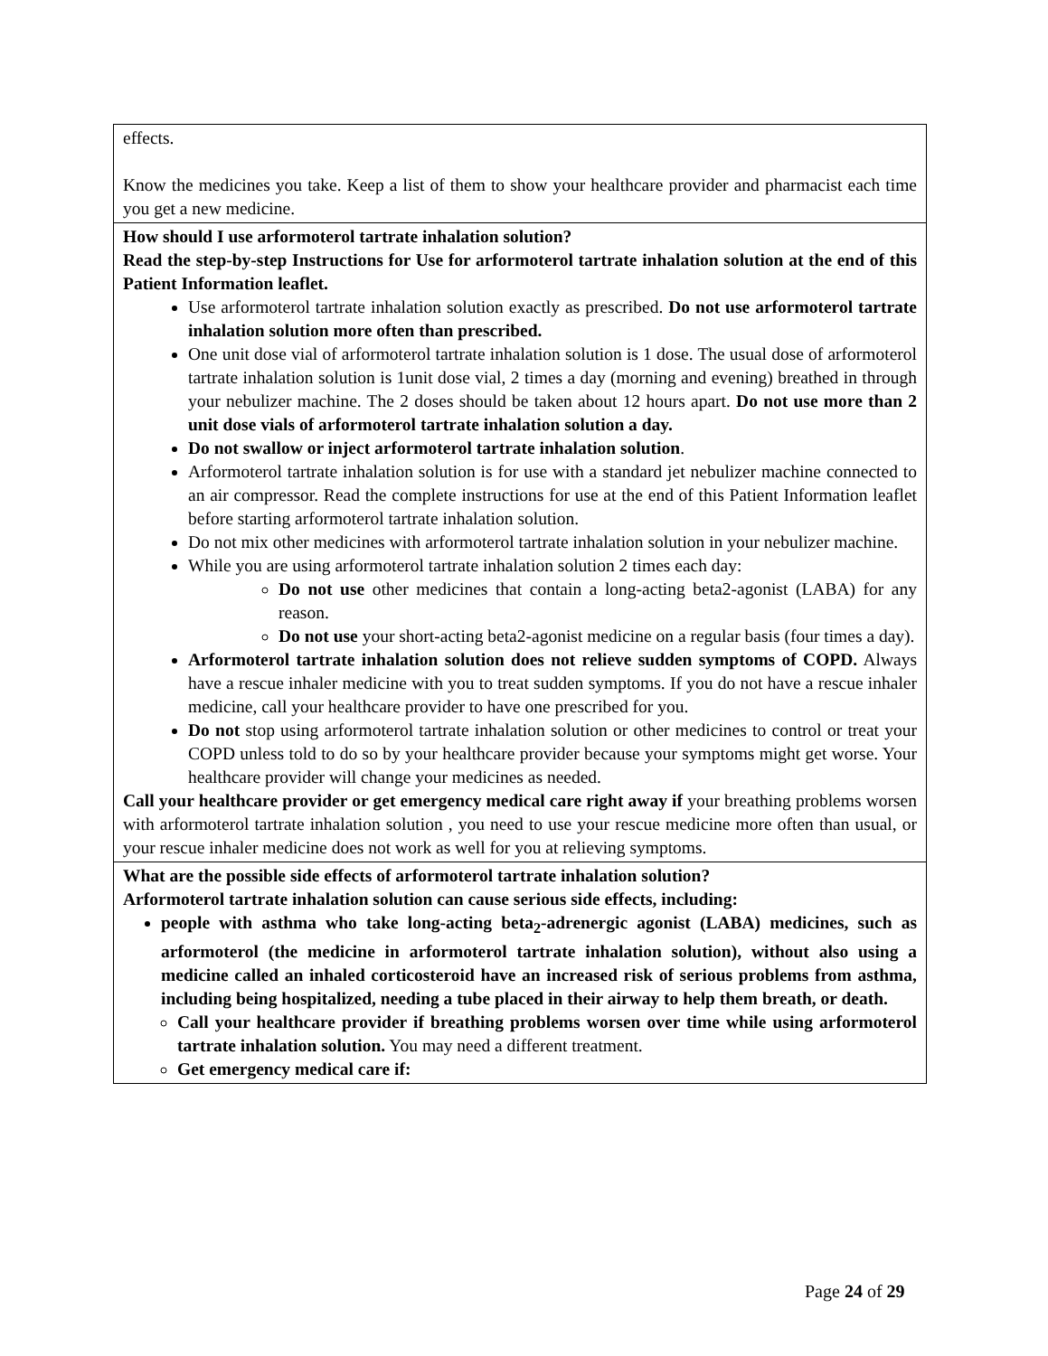| effects. Know the medicines you take. Keep a list of them to show your healthcare provider and pharmacist each time you get a new medicine. |
| How should I use arformoterol tartrate inhalation solution? Read the step-by-step Instructions for Use for arformoterol tartrate inhalation solution at the end of this Patient Information leaflet. Use arformoterol tartrate inhalation solution exactly as prescribed. Do not use arformoterol tartrate inhalation solution more often than prescribed. One unit dose vial of arformoterol tartrate inhalation solution is 1 dose. The usual dose of arformoterol tartrate inhalation solution is 1unit dose vial, 2 times a day (morning and evening) breathed in through your nebulizer machine. The 2 doses should be taken about 12 hours apart. Do not use more than 2 unit dose vials of arformoterol tartrate inhalation solution a day. Do not swallow or inject arformoterol tartrate inhalation solution . Arformoterol tartrate inhalation solution is for use with a standard jet nebulizer machine connected to an air compressor. Read the complete instructions for use at the end of this Patient Information leaflet before starting arformoterol tartrate inhalation solution. Do not mix other medicines with arformoterol tartrate inhalation solution in your nebulizer machine. While you are using arformoterol tartrate inhalation solution 2 times each day: Do not use other medicines that contain a long-acting beta2-agonist (LABA) for any reason. Do not use your short-acting beta2-agonist medicine on a regular basis (four times a day). Arformoterol tartrate inhalation solution does not relieve sudden symptoms of COPD. Always have a rescue inhaler medicine with you to treat sudden symptoms. If you do not have a rescue inhaler medicine, call your healthcare provider to have one prescribed for you. Do not stop using arformoterol tartrate inhalation solution or other medicines to control or treat your COPD unless told to do so by your healthcare provider because your symptoms might get worse. Your healthcare provider will change your medicines as needed. Call your healthcare provider or get emergency medical care right away if your breathing problems worsen with arformoterol tartrate inhalation solution , you need to use your rescue medicine more often than usual, or your rescue inhaler medicine does not work as well for you at relieving symptoms. |
| What are the possible side effects of arformoterol tartrate inhalation solution? Arformoterol tartrate inhalation solution can cause serious side effects, including: people with asthma who take long-acting beta<sub>2</sub>-adrenergic agonist (LABA) medicines, such as arformoterol (the medicine in arformoterol tartrate inhalation solution), without also using a medicine called an inhaled corticosteroid have an increased risk of serious problems from asthma, including being hospitalized, needing a tube placed in their airway to help them breath, or death. Call your healthcare provider if breathing problems worsen over time while using arformoterol tartrate inhalation solution. You may need a different treatment. Get emergency medical care if: |
Page 24 of 29